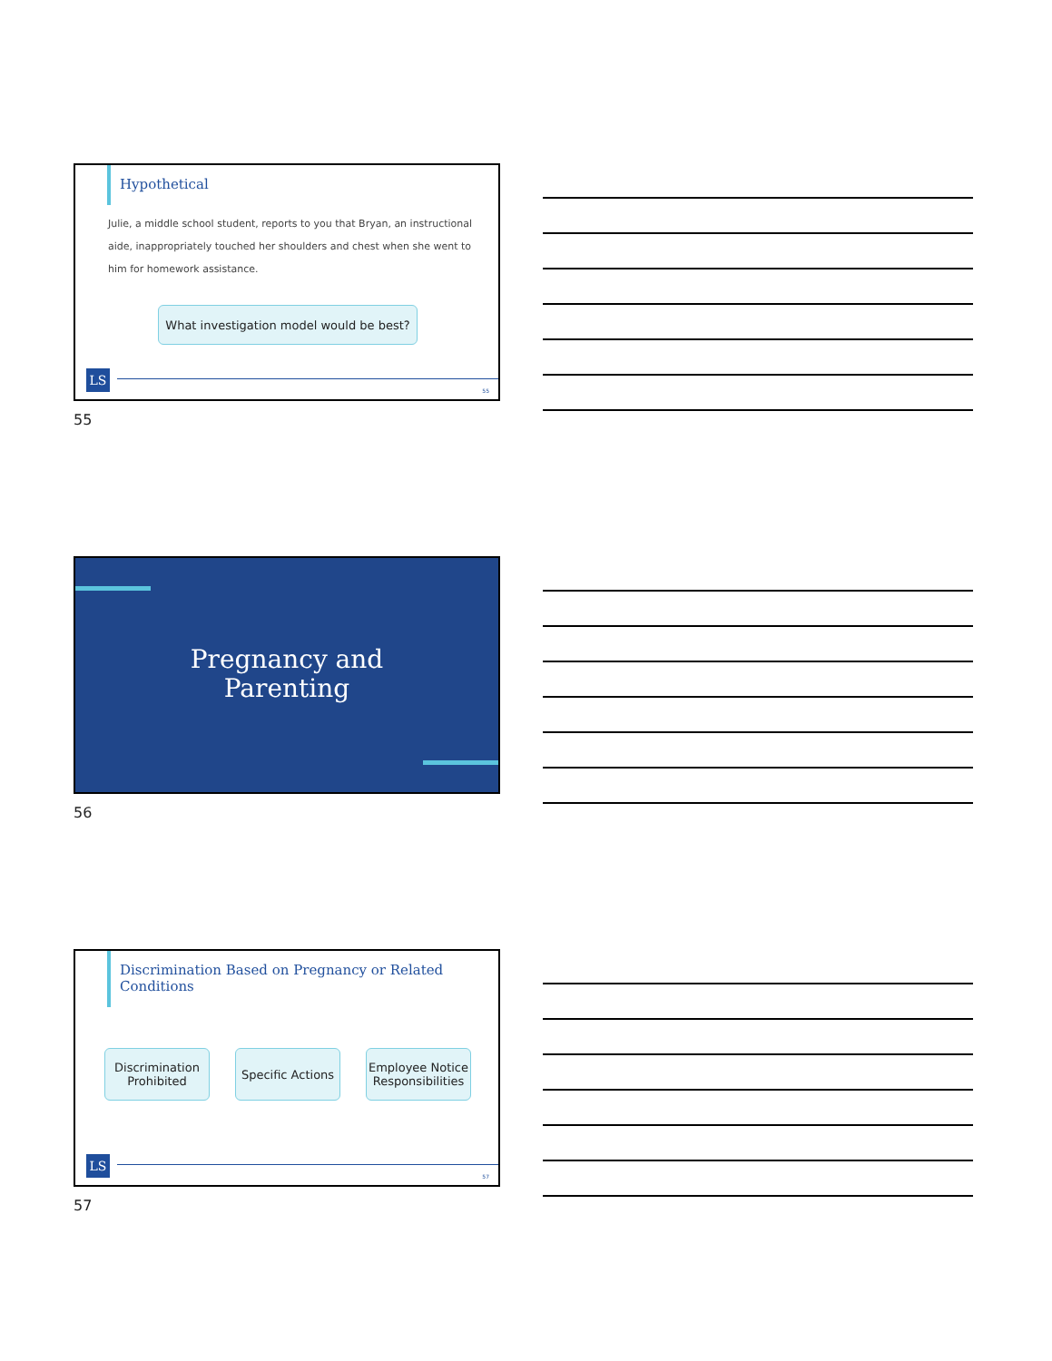Hypothetical
Julie, a middle school student, reports to you that Bryan, an instructional aide, inappropriately touched her shoulders and chest when she went to him for homework assistance.
What investigation model would be best?
LS 55
55
Pregnancy and
Parenting
56
Discrimination Based on Pregnancy or Related Conditions
Discrimination Prohibited
Specific Actions
Employee Notice Responsibilities
LS 57
57